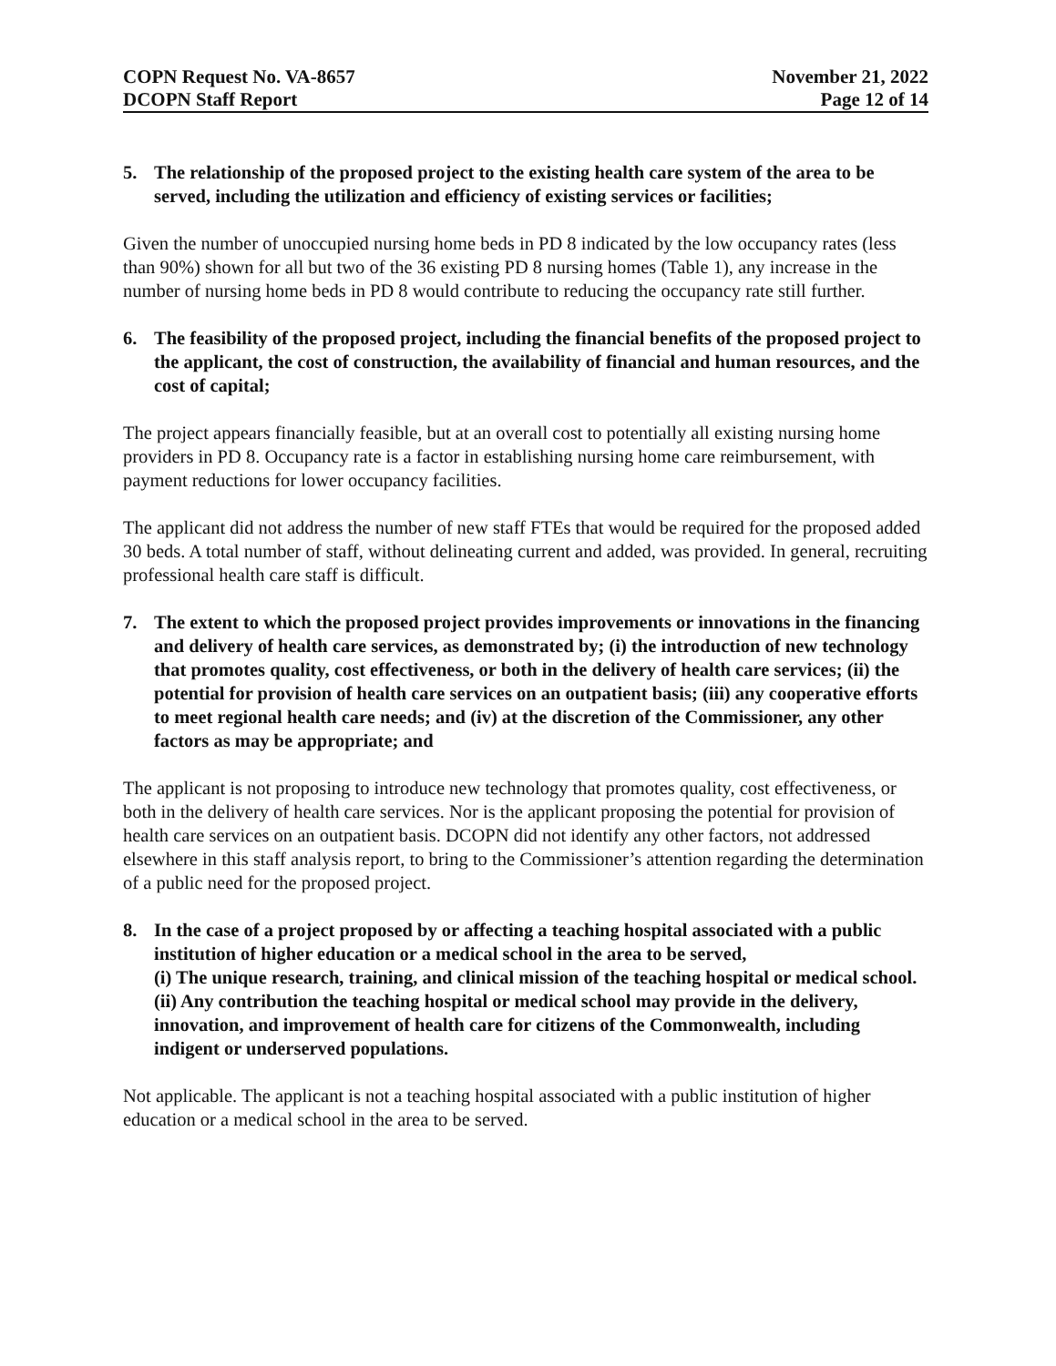COPN Request No. VA-8657
DCOPN Staff Report
November 21, 2022
Page 12 of 14
5. The relationship of the proposed project to the existing health care system of the area to be served, including the utilization and efficiency of existing services or facilities;
Given the number of unoccupied nursing home beds in PD 8 indicated by the low occupancy rates (less than 90%) shown for all but two of the 36 existing PD 8 nursing homes (Table 1), any increase in the number of nursing home beds in PD 8 would contribute to reducing the occupancy rate still further.
6. The feasibility of the proposed project, including the financial benefits of the proposed project to the applicant, the cost of construction, the availability of financial and human resources, and the cost of capital;
The project appears financially feasible, but at an overall cost to potentially all existing nursing home providers in PD 8. Occupancy rate is a factor in establishing nursing home care reimbursement, with payment reductions for lower occupancy facilities.
The applicant did not address the number of new staff FTEs that would be required for the proposed added 30 beds. A total number of staff, without delineating current and added, was provided. In general, recruiting professional health care staff is difficult.
7. The extent to which the proposed project provides improvements or innovations in the financing and delivery of health care services, as demonstrated by; (i) the introduction of new technology that promotes quality, cost effectiveness, or both in the delivery of health care services; (ii) the potential for provision of health care services on an outpatient basis; (iii) any cooperative efforts to meet regional health care needs; and (iv) at the discretion of the Commissioner, any other factors as may be appropriate; and
The applicant is not proposing to introduce new technology that promotes quality, cost effectiveness, or both in the delivery of health care services. Nor is the applicant proposing the potential for provision of health care services on an outpatient basis. DCOPN did not identify any other factors, not addressed elsewhere in this staff analysis report, to bring to the Commissioner’s attention regarding the determination of a public need for the proposed project.
8. In the case of a project proposed by or affecting a teaching hospital associated with a public institution of higher education or a medical school in the area to be served,
(i) The unique research, training, and clinical mission of the teaching hospital or medical school.
(ii) Any contribution the teaching hospital or medical school may provide in the delivery, innovation, and improvement of health care for citizens of the Commonwealth, including indigent or underserved populations.
Not applicable. The applicant is not a teaching hospital associated with a public institution of higher education or a medical school in the area to be served.